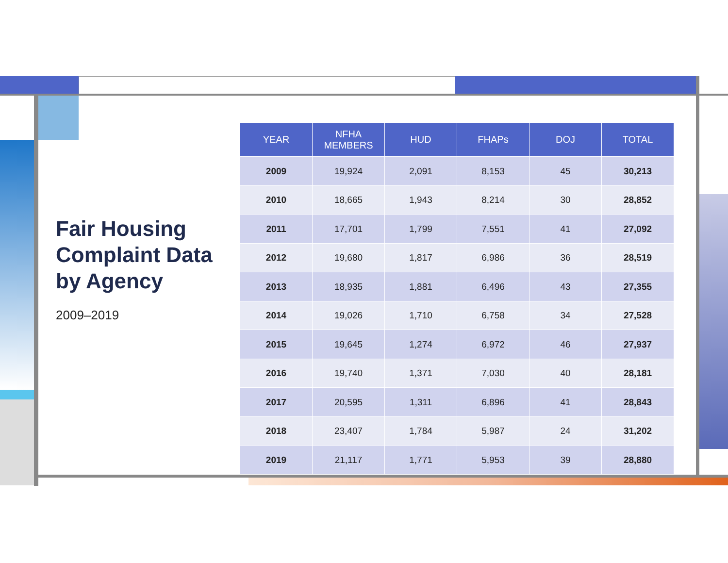Fair Housing Complaint Data by Agency
2009–2019
| YEAR | NFHA MEMBERS | HUD | FHAPs | DOJ | TOTAL |
| --- | --- | --- | --- | --- | --- |
| 2009 | 19,924 | 2,091 | 8,153 | 45 | 30,213 |
| 2010 | 18,665 | 1,943 | 8,214 | 30 | 28,852 |
| 2011 | 17,701 | 1,799 | 7,551 | 41 | 27,092 |
| 2012 | 19,680 | 1,817 | 6,986 | 36 | 28,519 |
| 2013 | 18,935 | 1,881 | 6,496 | 43 | 27,355 |
| 2014 | 19,026 | 1,710 | 6,758 | 34 | 27,528 |
| 2015 | 19,645 | 1,274 | 6,972 | 46 | 27,937 |
| 2016 | 19,740 | 1,371 | 7,030 | 40 | 28,181 |
| 2017 | 20,595 | 1,311 | 6,896 | 41 | 28,843 |
| 2018 | 23,407 | 1,784 | 5,987 | 24 | 31,202 |
| 2019 | 21,117 | 1,771 | 5,953 | 39 | 28,880 |